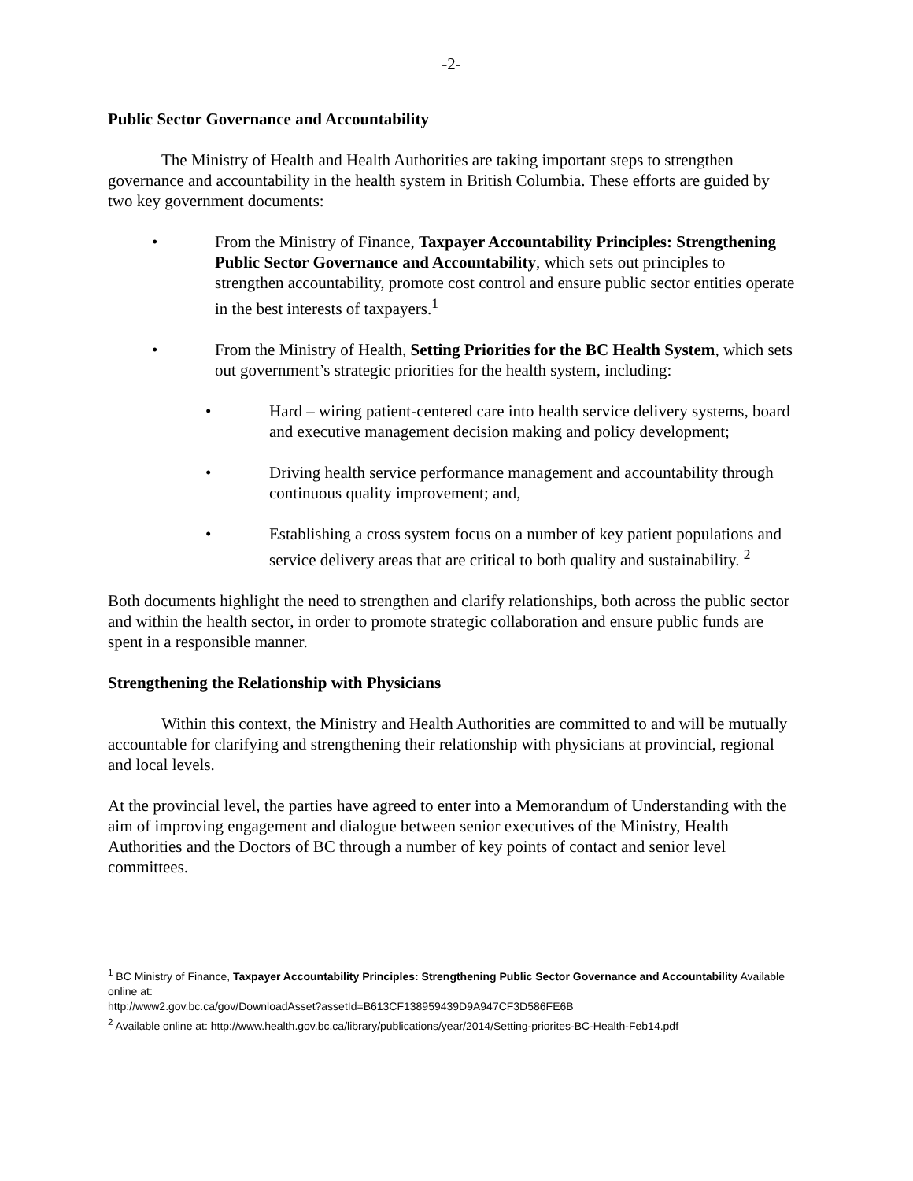-2-
Public Sector Governance and Accountability
The Ministry of Health and Health Authorities are taking important steps to strengthen governance and accountability in the health system in British Columbia. These efforts are guided by two key government documents:
• From the Ministry of Finance, Taxpayer Accountability Principles: Strengthening Public Sector Governance and Accountability, which sets out principles to strengthen accountability, promote cost control and ensure public sector entities operate in the best interests of taxpayers.<sup>1</sup>
• From the Ministry of Health, Setting Priorities for the BC Health System, which sets out government’s strategic priorities for the health system, including:
• Hard – wiring patient-centered care into health service delivery systems, board and executive management decision making and policy development;
• Driving health service performance management and accountability through continuous quality improvement; and,
• Establishing a cross system focus on a number of key patient populations and service delivery areas that are critical to both quality and sustainability. <sup>2</sup>
Both documents highlight the need to strengthen and clarify relationships, both across the public sector and within the health sector, in order to promote strategic collaboration and ensure public funds are spent in a responsible manner.
Strengthening the Relationship with Physicians
Within this context, the Ministry and Health Authorities are committed to and will be mutually accountable for clarifying and strengthening their relationship with physicians at provincial, regional and local levels.
At the provincial level, the parties have agreed to enter into a Memorandum of Understanding with the aim of improving engagement and dialogue between senior executives of the Ministry, Health Authorities and the Doctors of BC through a number of key points of contact and senior level committees.
<sup>1</sup> BC Ministry of Finance, Taxpayer Accountability Principles: Strengthening Public Sector Governance and Accountability Available online at:
http://www2.gov.bc.ca/gov/DownloadAsset?assetId=B613CF138959439D9A947CF3D586FE6B
<sup>2</sup> Available online at: http://www.health.gov.bc.ca/library/publications/year/2014/Setting-priorites-BC-Health-Feb14.pdf